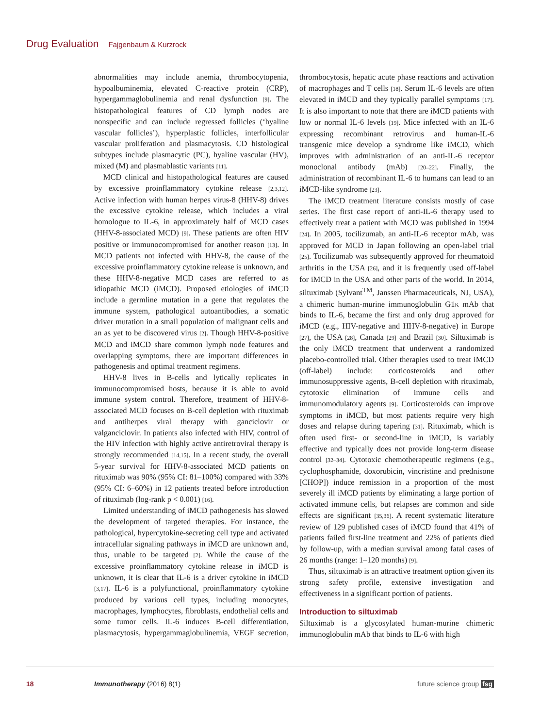Drug Evaluation Fajgenbaum & Kurzrock
abnormalities may include anemia, thrombocytopenia, hypoalbuminemia, elevated C-reactive protein (CRP), hypergammaglobulinemia and renal dysfunction [9]. The histopathological features of CD lymph nodes are nonspecific and can include regressed follicles (‘hyaline vascular follicles’), hyperplastic follicles, interfollicular vascular proliferation and plasmacytosis. CD histological subtypes include plasmacytic (PC), hyaline vascular (HV), mixed (M) and plasmablastic variants [11].
MCD clinical and histopathological features are caused by excessive proinflammatory cytokine release [2,3,12]. Active infection with human herpes virus-8 (HHV-8) drives the excessive cytokine release, which includes a viral homologue to IL-6, in approximately half of MCD cases (HHV-8-associated MCD) [9]. These patients are often HIV positive or immunocompromised for another reason [13]. In MCD patients not infected with HHV-8, the cause of the excessive proinflammatory cytokine release is unknown, and these HHV-8-negative MCD cases are referred to as idiopathic MCD (iMCD). Proposed etiologies of iMCD include a germline mutation in a gene that regulates the immune system, pathological autoantibodies, a somatic driver mutation in a small population of malignant cells and an as yet to be discovered virus [2]. Though HHV-8-positive MCD and iMCD share common lymph node features and overlapping symptoms, there are important differences in pathogenesis and optimal treatment regimens.
HHV-8 lives in B-cells and lytically replicates in immunocompromised hosts, because it is able to avoid immune system control. Therefore, treatment of HHV-8-associated MCD focuses on B-cell depletion with rituximab and antiherpes viral therapy with ganciclovir or valganciclovir. In patients also infected with HIV, control of the HIV infection with highly active antiretroviral therapy is strongly recommended [14,15]. In a recent study, the overall 5-year survival for HHV-8-associated MCD patients on rituximab was 90% (95% CI: 81–100%) compared with 33% (95% CI: 6–60%) in 12 patients treated before introduction of rituximab (log-rank p < 0.001) [16].
Limited understanding of iMCD pathogenesis has slowed the development of targeted therapies. For instance, the pathological, hypercytokine-secreting cell type and activated intracellular signaling pathways in iMCD are unknown and, thus, unable to be targeted [2]. While the cause of the excessive proinflammatory cytokine release in iMCD is unknown, it is clear that IL-6 is a driver cytokine in iMCD [3,17]. IL-6 is a polyfunctional, proinflammatory cytokine produced by various cell types, including monocytes, macrophages, lymphocytes, fibroblasts, endothelial cells and some tumor cells. IL-6 induces B-cell differentiation, plasmacytosis, hypergammaglobulinemia, VEGF secretion, thrombocytosis, hepatic acute phase reactions and activation of macrophages and T cells [18]. Serum IL-6 levels are often elevated in iMCD and they typically parallel symptoms [17]. It is also important to note that there are iMCD patients with low or normal IL-6 levels [19]. Mice infected with an IL-6 expressing recombinant retrovirus and human-IL-6 transgenic mice develop a syndrome like iMCD, which improves with administration of an anti-IL-6 receptor monoclonal antibody (mAb) [20–22]. Finally, the administration of recombinant IL-6 to humans can lead to an iMCD-like syndrome [23].
The iMCD treatment literature consists mostly of case series. The first case report of anti-IL-6 therapy used to effectively treat a patient with MCD was published in 1994 [24]. In 2005, tocilizumab, an anti-IL-6 receptor mAb, was approved for MCD in Japan following an open-label trial [25]. Tocilizumab was subsequently approved for rheumatoid arthritis in the USA [26], and it is frequently used off-label for iMCD in the USA and other parts of the world. In 2014, siltuximab (Sylvant<sup>TM</sup>, Janssen Pharmaceuticals, NJ, USA), a chimeric human-murine immunoglobulin G1κ mAb that binds to IL-6, became the first and only drug approved for iMCD (e.g., HIV-negative and HHV-8-negative) in Europe [27], the USA [28], Canada [29] and Brazil [30]. Siltuximab is the only iMCD treatment that underwent a randomized placebo-controlled trial. Other therapies used to treat iMCD (off-label) include: corticosteroids and other immunosuppressive agents, B-cell depletion with rituximab, cytotoxic elimination of immune cells and immunomodulatory agents [9]. Corticosteroids can improve symptoms in iMCD, but most patients require very high doses and relapse during tapering [31]. Rituximab, which is often used first- or second-line in iMCD, is variably effective and typically does not provide long-term disease control [32–34]. Cytotoxic chemotherapeutic regimens (e.g., cyclophosphamide, doxorubicin, vincristine and prednisone [CHOP]) induce remission in a proportion of the most severely ill iMCD patients by eliminating a large portion of activated immune cells, but relapses are common and side effects are significant [35,36]. A recent systematic literature review of 129 published cases of iMCD found that 41% of patients failed first-line treatment and 22% of patients died by follow-up, with a median survival among fatal cases of 26 months (range: 1–120 months) [9].
Thus, siltuximab is an attractive treatment option given its strong safety profile, extensive investigation and effectiveness in a significant portion of patients.
Introduction to siltuximab
Siltuximab is a glycosylated human-murine chimeric immunoglobulin mAb that binds to IL-6 with high
18 Immunotherapy (2016) 8(1) future science group fsg